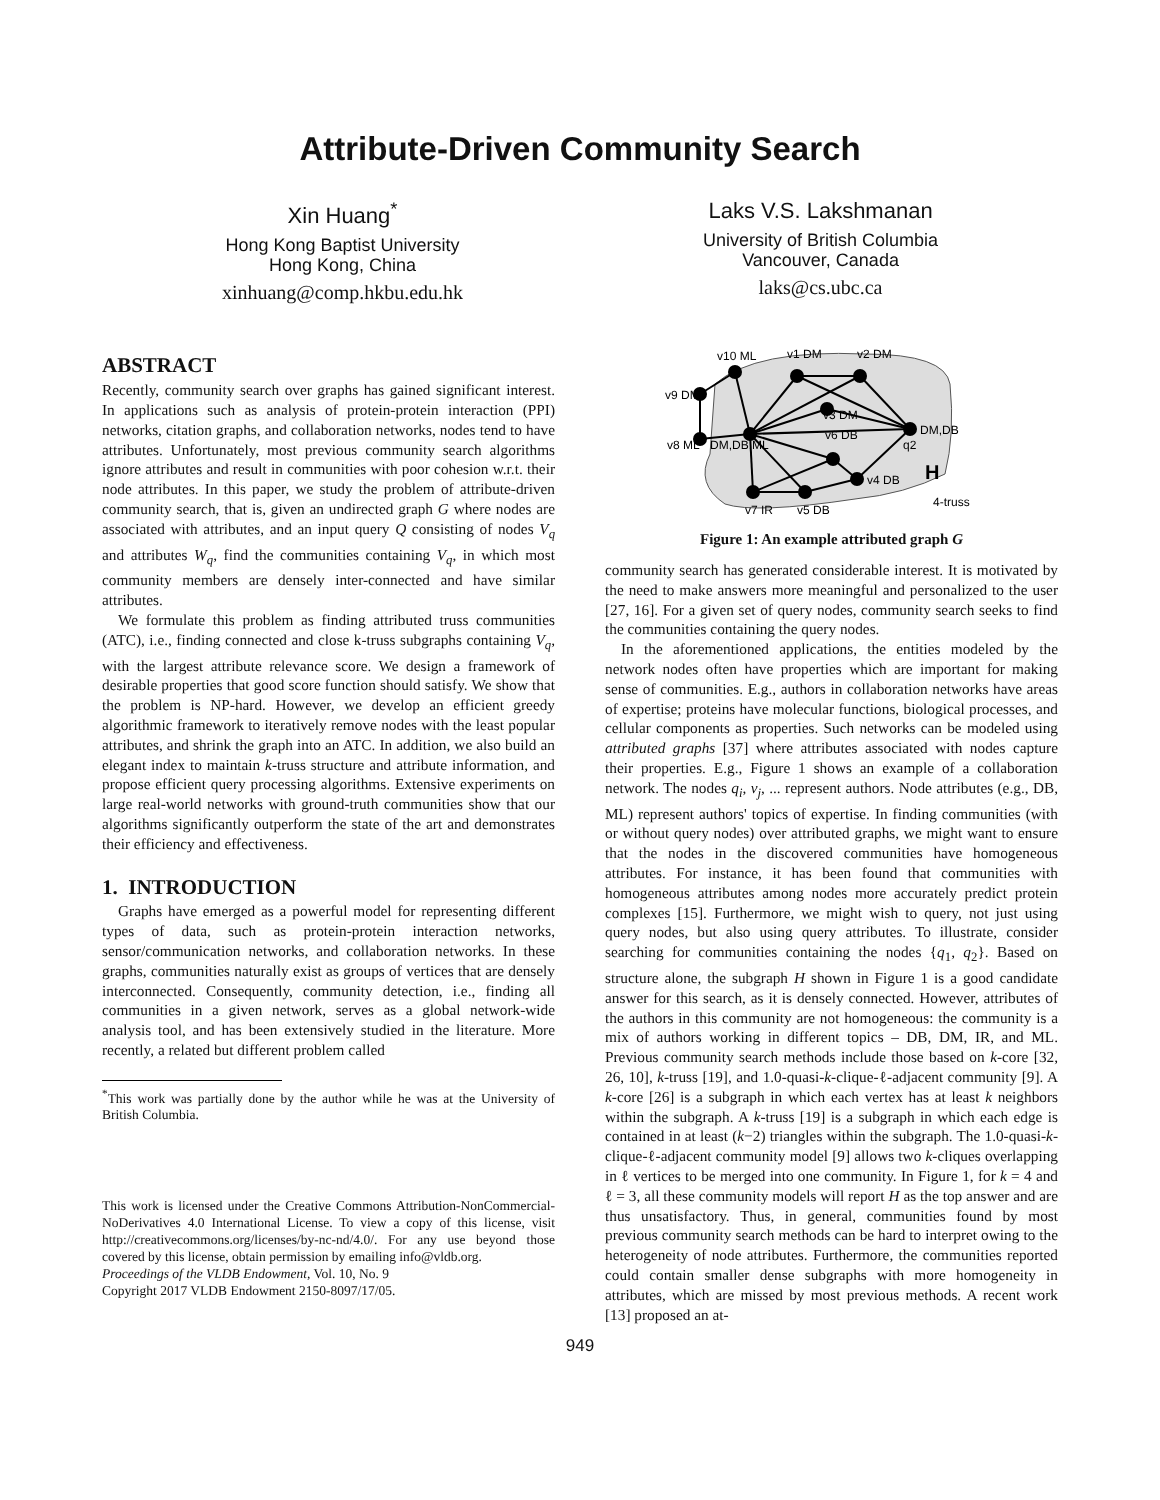Attribute-Driven Community Search
Xin Huang<sup>*</sup>
Hong Kong Baptist University
Hong Kong, China
xinhuang@comp.hkbu.edu.hk
Laks V.S. Lakshmanan
University of British Columbia
Vancouver, Canada
laks@cs.ubc.ca
ABSTRACT
Recently, community search over graphs has gained significant interest. In applications such as analysis of protein-protein interaction (PPI) networks, citation graphs, and collaboration networks, nodes tend to have attributes. Unfortunately, most previous community search algorithms ignore attributes and result in communities with poor cohesion w.r.t. their node attributes. In this paper, we study the problem of attribute-driven community search, that is, given an undirected graph G where nodes are associated with attributes, and an input query Q consisting of nodes V<sub>q</sub> and attributes W<sub>q</sub>, find the communities containing V<sub>q</sub>, in which most community members are densely inter-connected and have similar attributes.
We formulate this problem as finding attributed truss communities (ATC), i.e., finding connected and close k-truss subgraphs containing V<sub>q</sub>, with the largest attribute relevance score. We design a framework of desirable properties that good score function should satisfy. We show that the problem is NP-hard. However, we develop an efficient greedy algorithmic framework to iteratively remove nodes with the least popular attributes, and shrink the graph into an ATC. In addition, we also build an elegant index to maintain k-truss structure and attribute information, and propose efficient query processing algorithms. Extensive experiments on large real-world networks with ground-truth communities show that our algorithms significantly outperform the state of the art and demonstrates their efficiency and effectiveness.
1. INTRODUCTION
Graphs have emerged as a powerful model for representing different types of data, such as protein-protein interaction networks, sensor/communication networks, and collaboration networks. In these graphs, communities naturally exist as groups of vertices that are densely interconnected. Consequently, community detection, i.e., finding all communities in a given network, serves as a global network-wide analysis tool, and has been extensively studied in the literature. More recently, a related but different problem called
<sup>*</sup> This work was partially done by the author while he was at the University of British Columbia.
This work is licensed under the Creative Commons Attribution-NonCommercial-NoDerivatives 4.0 International License. To view a copy of this license, visit http://creativecommons.org/licenses/by-nc-nd/4.0/. For any use beyond those covered by this license, obtain permission by emailing info@vldb.org.
Proceedings of the VLDB Endowment, Vol. 10, No. 9
Copyright 2017 VLDB Endowment 2150-8097/17/05.
v10 ML
v1 DM
v2 DM
v9 DM
v8 ML
DM,DB,ML
v3 DM
v6 DB
DM,DB
q2
v7 IR
v5 DB
v4 DB
H
4-truss
Figure 1: An example attributed graph G
community search has generated considerable interest. It is motivated by the need to make answers more meaningful and personalized to the user [27, 16]. For a given set of query nodes, community search seeks to find the communities containing the query nodes.
In the aforementioned applications, the entities modeled by the network nodes often have properties which are important for making sense of communities. E.g., authors in collaboration networks have areas of expertise; proteins have molecular functions, biological processes, and cellular components as properties. Such networks can be modeled using attributed graphs [37] where attributes associated with nodes capture their properties. E.g., Figure 1 shows an example of a collaboration network. The nodes q<sub>i</sub>, v<sub>j</sub>, ... represent authors. Node attributes (e.g., DB, ML) represent authors' topics of expertise. In finding communities (with or without query nodes) over attributed graphs, we might want to ensure that the nodes in the discovered communities have homogeneous attributes. For instance, it has been found that communities with homogeneous attributes among nodes more accurately predict protein complexes [15]. Furthermore, we might wish to query, not just using query nodes, but also using query attributes. To illustrate, consider searching for communities containing the nodes {q<sub>1</sub>, q<sub>2</sub>}. Based on structure alone, the subgraph H shown in Figure 1 is a good candidate answer for this search, as it is densely connected. However, attributes of the authors in this community are not homogeneous: the community is a mix of authors working in different topics – DB, DM, IR, and ML. Previous community search methods include those based on k-core [32, 26, 10], k-truss [19], and 1.0-quasi-k-clique-ℓ-adjacent community [9]. A k-core [26] is a subgraph in which each vertex has at least k neighbors within the subgraph. A k-truss [19] is a subgraph in which each edge is contained in at least (k−2) triangles within the subgraph. The 1.0-quasi-k-clique-ℓ-adjacent community model [9] allows two k-cliques overlapping in ℓ vertices to be merged into one community. In Figure 1, for k = 4 and ℓ = 3, all these community models will report H as the top answer and are thus unsatisfactory. Thus, in general, communities found by most previous community search methods can be hard to interpret owing to the heterogeneity of node attributes. Furthermore, the communities reported could contain smaller dense subgraphs with more homogeneity in attributes, which are missed by most previous methods. A recent work [13] proposed an at-
949